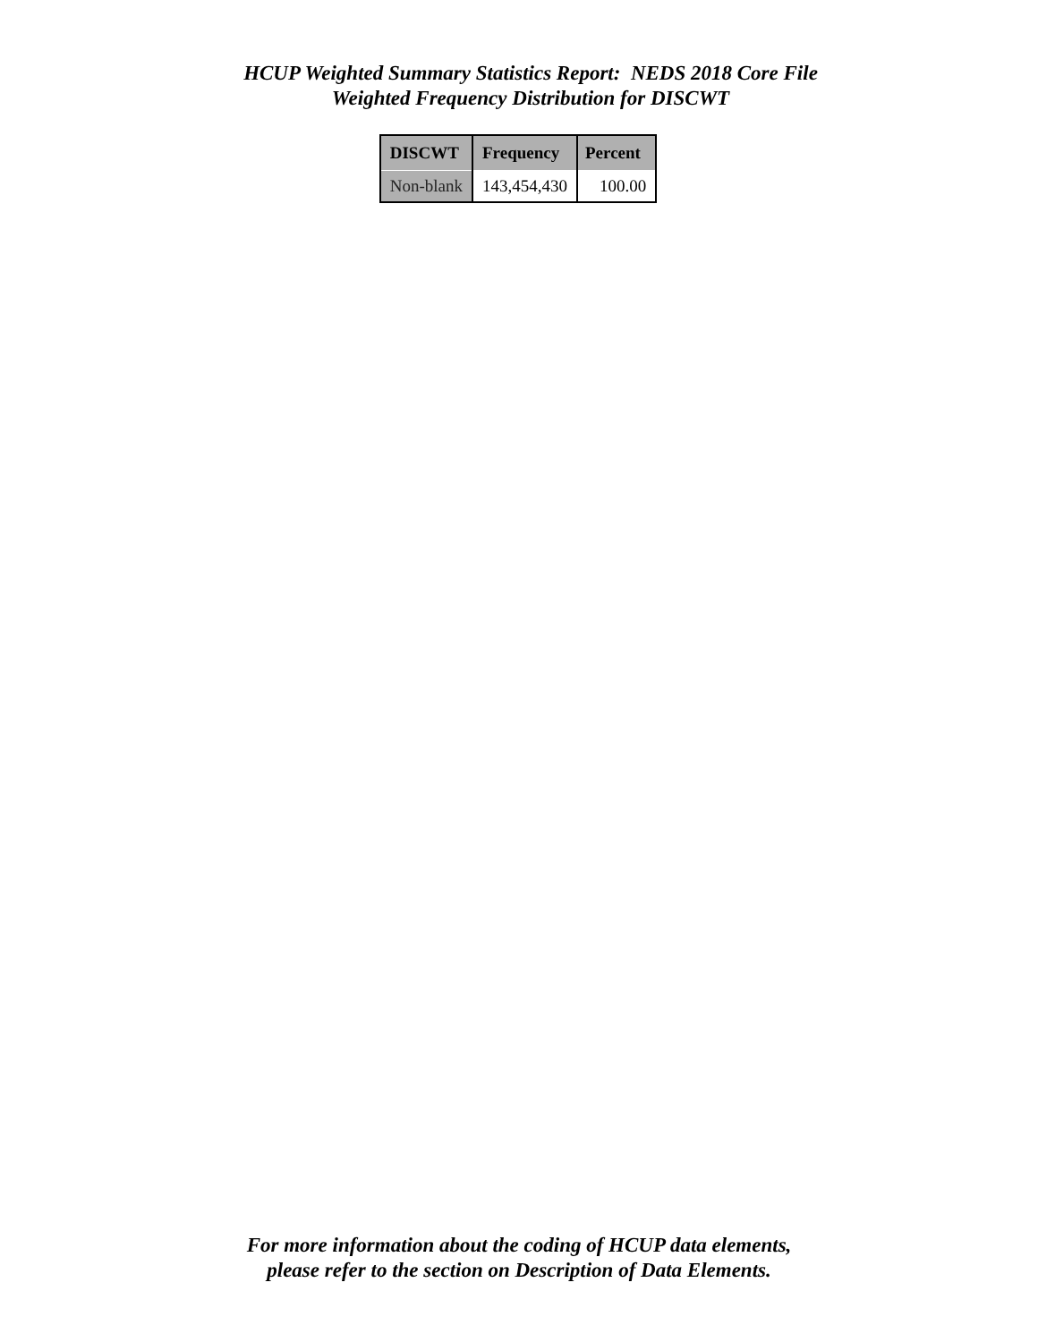HCUP Weighted Summary Statistics Report: NEDS 2018 Core File
Weighted Frequency Distribution for DISCWT
| DISCWT | Frequency | Percent |
| --- | --- | --- |
| Non-blank | 143,454,430 | 100.00 |
For more information about the coding of HCUP data elements,
please refer to the section on Description of Data Elements.